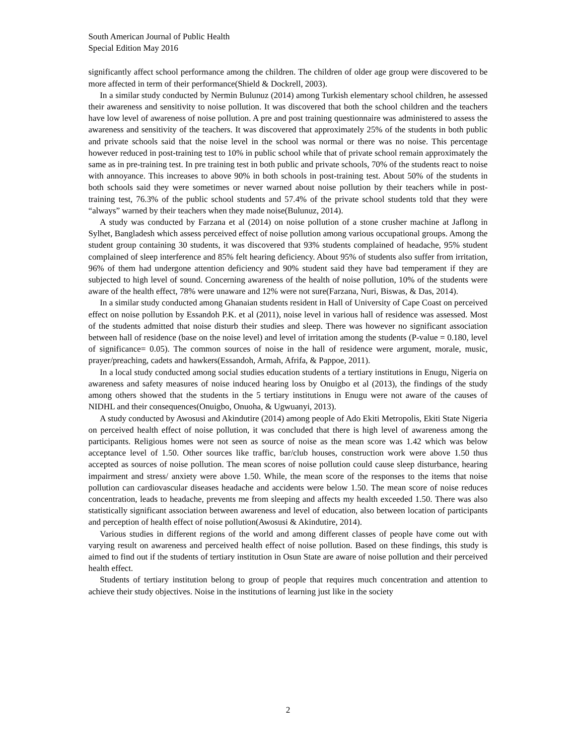South American Journal of Public Health
Special Edition May 2016
significantly affect school performance among the children. The children of older age group were discovered to be more affected in term of their performance(Shield & Dockrell, 2003).
In a similar study conducted by Nermin Bulunuz (2014) among Turkish elementary school children, he assessed their awareness and sensitivity to noise pollution. It was discovered that both the school children and the teachers have low level of awareness of noise pollution. A pre and post training questionnaire was administered to assess the awareness and sensitivity of the teachers. It was discovered that approximately 25% of the students in both public and private schools said that the noise level in the school was normal or there was no noise. This percentage however reduced in post-training test to 10% in public school while that of private school remain approximately the same as in pre-training test. In pre training test in both public and private schools, 70% of the students react to noise with annoyance. This increases to above 90% in both schools in post-training test. About 50% of the students in both schools said they were sometimes or never warned about noise pollution by their teachers while in post-training test, 76.3% of the public school students and 57.4% of the private school students told that they were “always” warned by their teachers when they made noise(Bulunuz, 2014).
A study was conducted by Farzana et al (2014) on noise pollution of a stone crusher machine at Jaflong in Sylhet, Bangladesh which assess perceived effect of noise pollution among various occupational groups. Among the student group containing 30 students, it was discovered that 93% students complained of headache, 95% student complained of sleep interference and 85% felt hearing deficiency. About 95% of students also suffer from irritation, 96% of them had undergone attention deficiency and 90% student said they have bad temperament if they are subjected to high level of sound. Concerning awareness of the health of noise pollution, 10% of the students were aware of the health effect, 78% were unaware and 12% were not sure(Farzana, Nuri, Biswas, & Das, 2014).
In a similar study conducted among Ghanaian students resident in Hall of University of Cape Coast on perceived effect on noise pollution by Essandoh P.K. et al (2011), noise level in various hall of residence was assessed. Most of the students admitted that noise disturb their studies and sleep. There was however no significant association between hall of residence (base on the noise level) and level of irritation among the students (P-value = 0.180, level of significance= 0.05). The common sources of noise in the hall of residence were argument, morale, music, prayer/preaching, cadets and hawkers(Essandoh, Armah, Afrifa, & Pappoe, 2011).
In a local study conducted among social studies education students of a tertiary institutions in Enugu, Nigeria on awareness and safety measures of noise induced hearing loss by Onuigbo et al (2013), the findings of the study among others showed that the students in the 5 tertiary institutions in Enugu were not aware of the causes of NIDHL and their consequences(Onuigbo, Onuoha, & Ugwuanyi, 2013).
A study conducted by Awosusi and Akindutire (2014) among people of Ado Ekiti Metropolis, Ekiti State Nigeria on perceived health effect of noise pollution, it was concluded that there is high level of awareness among the participants. Religious homes were not seen as source of noise as the mean score was 1.42 which was below acceptance level of 1.50. Other sources like traffic, bar/club houses, construction work were above 1.50 thus accepted as sources of noise pollution. The mean scores of noise pollution could cause sleep disturbance, hearing impairment and stress/ anxiety were above 1.50. While, the mean score of the responses to the items that noise pollution can cardiovascular diseases headache and accidents were below 1.50. The mean score of noise reduces concentration, leads to headache, prevents me from sleeping and affects my health exceeded 1.50. There was also statistically significant association between awareness and level of education, also between location of participants and perception of health effect of noise pollution(Awosusi & Akindutire, 2014).
Various studies in different regions of the world and among different classes of people have come out with varying result on awareness and perceived health effect of noise pollution. Based on these findings, this study is aimed to find out if the students of tertiary institution in Osun State are aware of noise pollution and their perceived health effect.
Students of tertiary institution belong to group of people that requires much concentration and attention to achieve their study objectives. Noise in the institutions of learning just like in the society
2